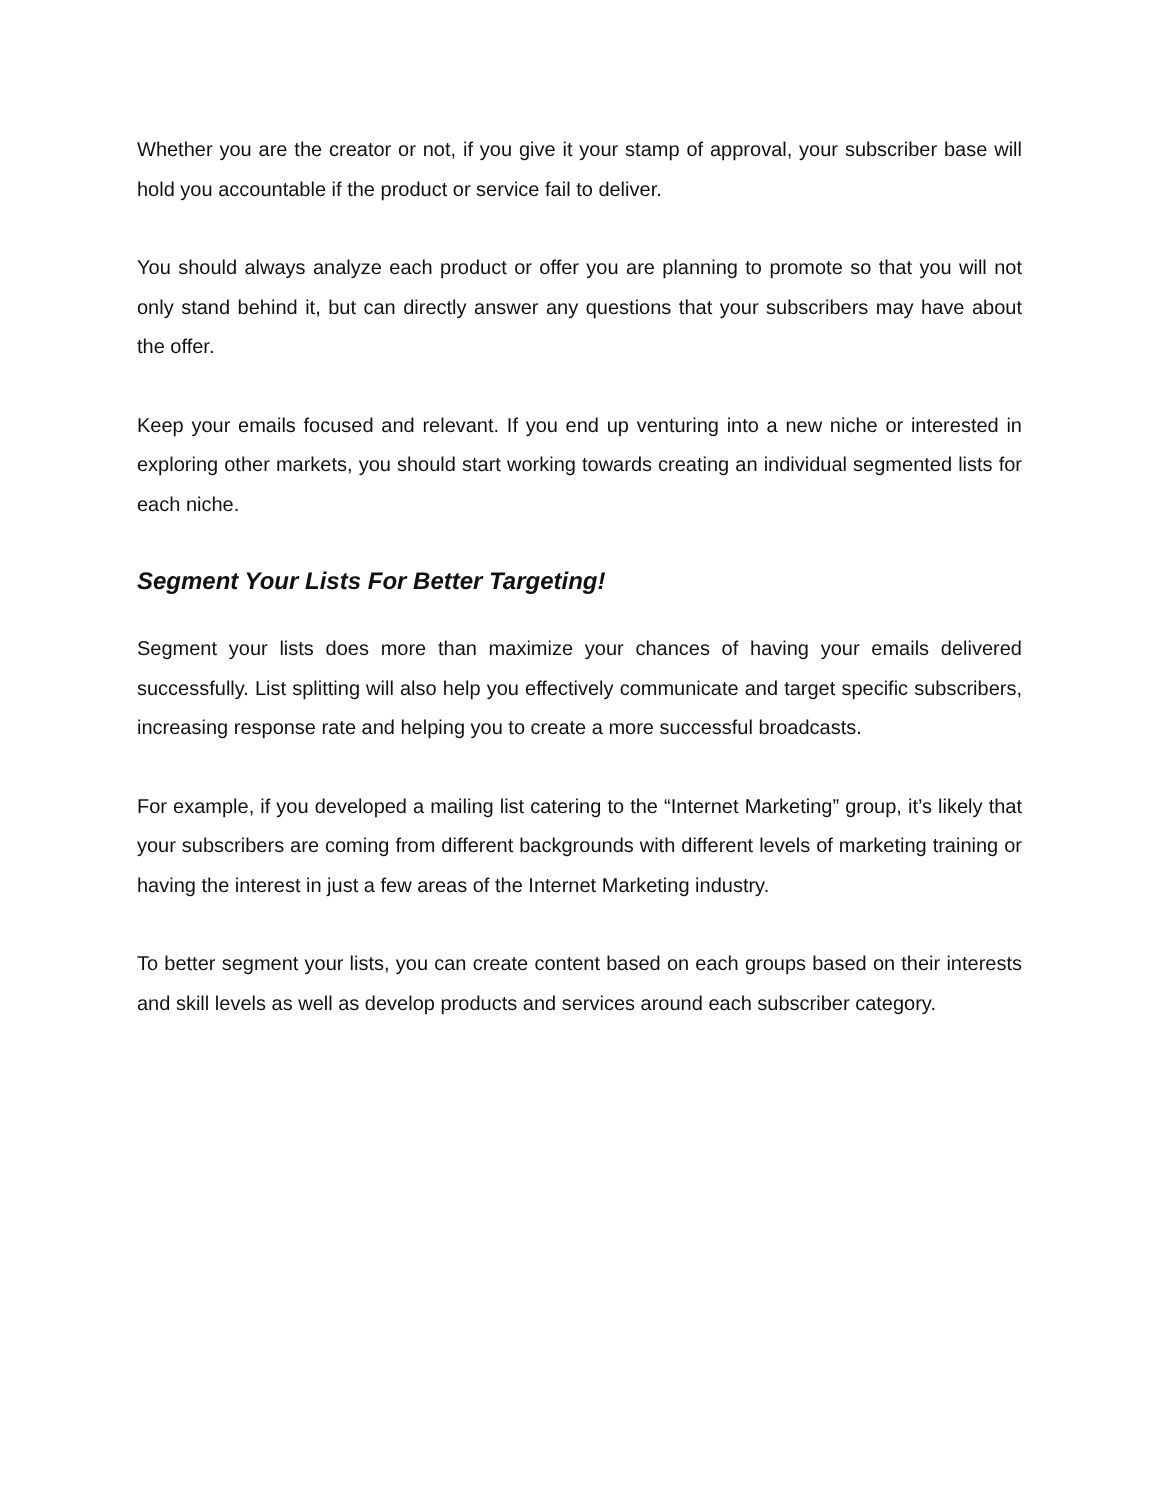Whether you are the creator or not, if you give it your stamp of approval, your subscriber base will hold you accountable if the product or service fail to deliver.
You should always analyze each product or offer you are planning to promote so that you will not only stand behind it, but can directly answer any questions that your subscribers may have about the offer.
Keep your emails focused and relevant. If you end up venturing into a new niche or interested in exploring other markets, you should start working towards creating an individual segmented lists for each niche.
Segment Your Lists For Better Targeting!
Segment your lists does more than maximize your chances of having your emails delivered successfully. List splitting will also help you effectively communicate and target specific subscribers, increasing response rate and helping you to create a more successful broadcasts.
For example, if you developed a mailing list catering to the “Internet Marketing” group, it’s likely that your subscribers are coming from different backgrounds with different levels of marketing training or having the interest in just a few areas of the Internet Marketing industry.
To better segment your lists, you can create content based on each groups based on their interests and skill levels as well as develop products and services around each subscriber category.